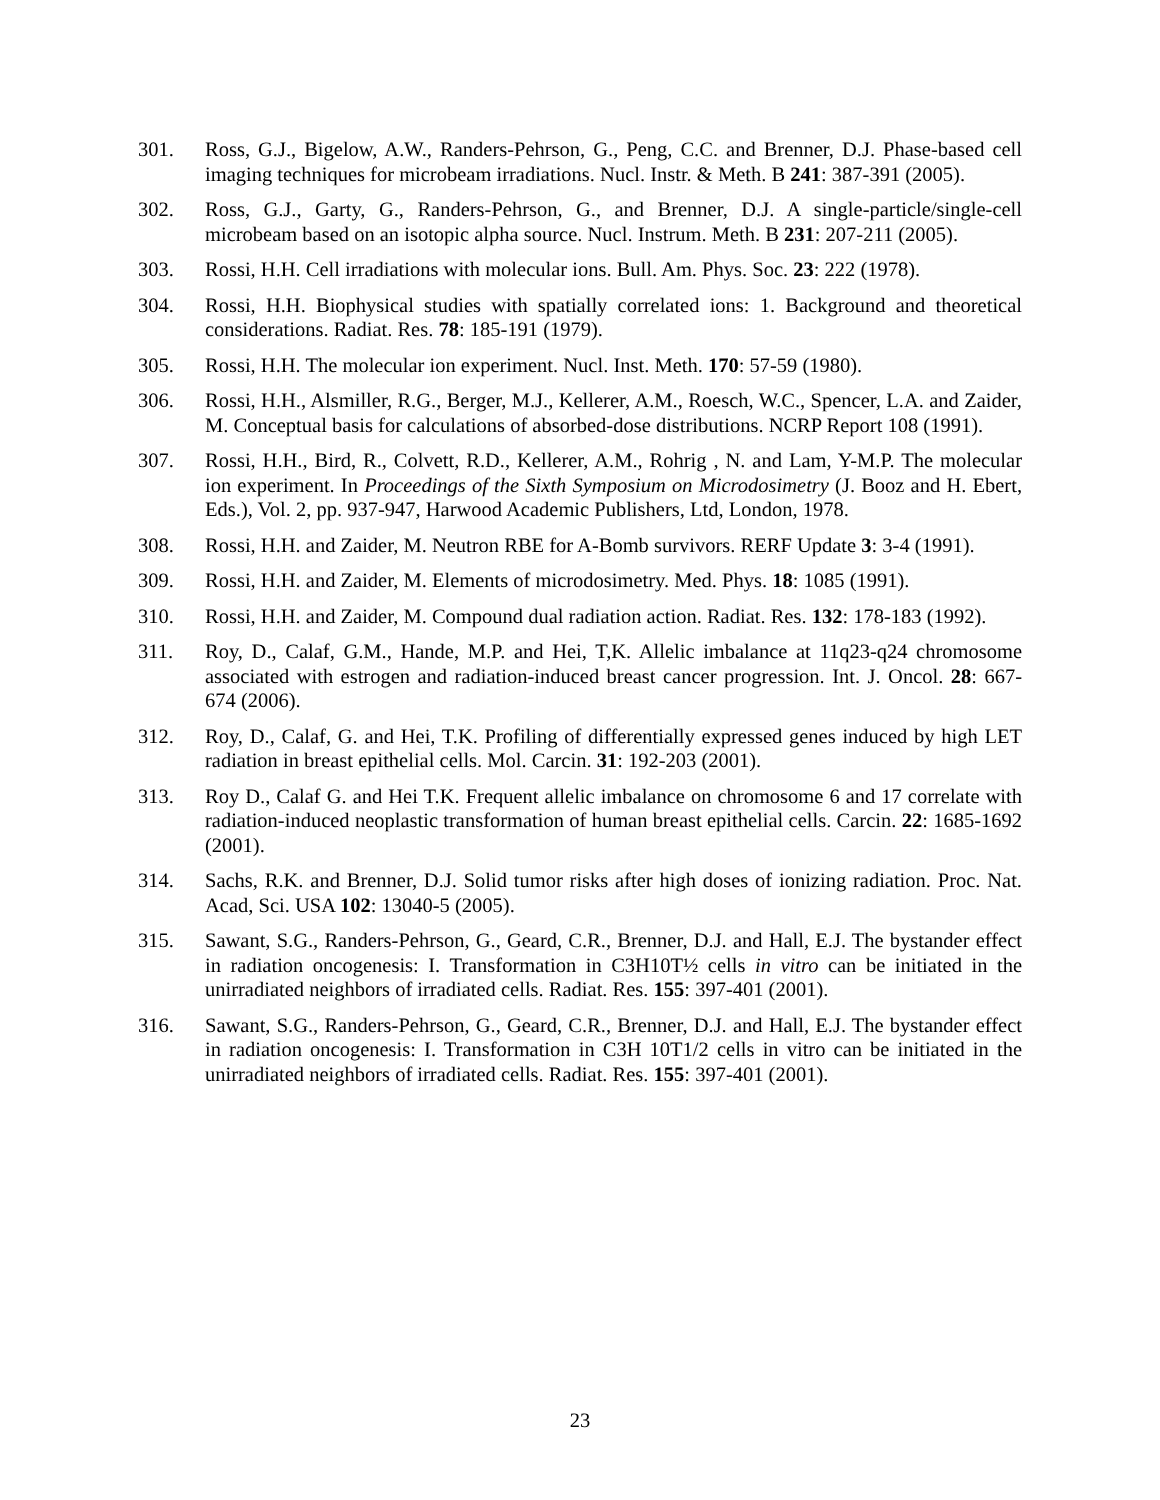301. Ross, G.J., Bigelow, A.W., Randers-Pehrson, G., Peng, C.C. and Brenner, D.J. Phase-based cell imaging techniques for microbeam irradiations. Nucl. Instr. & Meth. B 241: 387-391 (2005).
302. Ross, G.J., Garty, G., Randers-Pehrson, G., and Brenner, D.J. A single-particle/single-cell microbeam based on an isotopic alpha source. Nucl. Instrum. Meth. B 231: 207-211 (2005).
303. Rossi, H.H. Cell irradiations with molecular ions. Bull. Am. Phys. Soc. 23: 222 (1978).
304. Rossi, H.H. Biophysical studies with spatially correlated ions: 1. Background and theoretical considerations. Radiat. Res. 78: 185-191 (1979).
305. Rossi, H.H. The molecular ion experiment. Nucl. Inst. Meth. 170: 57-59 (1980).
306. Rossi, H.H., Alsmiller, R.G., Berger, M.J., Kellerer, A.M., Roesch, W.C., Spencer, L.A. and Zaider, M. Conceptual basis for calculations of absorbed-dose distributions. NCRP Report 108 (1991).
307. Rossi, H.H., Bird, R., Colvett, R.D., Kellerer, A.M., Rohrig , N. and Lam, Y-M.P. The molecular ion experiment. In Proceedings of the Sixth Symposium on Microdosimetry (J. Booz and H. Ebert, Eds.), Vol. 2, pp. 937-947, Harwood Academic Publishers, Ltd, London, 1978.
308. Rossi, H.H. and Zaider, M. Neutron RBE for A-Bomb survivors. RERF Update 3: 3-4 (1991).
309. Rossi, H.H. and Zaider, M. Elements of microdosimetry. Med. Phys. 18: 1085 (1991).
310. Rossi, H.H. and Zaider, M. Compound dual radiation action. Radiat. Res. 132: 178-183 (1992).
311. Roy, D., Calaf, G.M., Hande, M.P. and Hei, T,K. Allelic imbalance at 11q23-q24 chromosome associated with estrogen and radiation-induced breast cancer progression. Int. J. Oncol. 28: 667-674 (2006).
312. Roy, D., Calaf, G. and Hei, T.K. Profiling of differentially expressed genes induced by high LET radiation in breast epithelial cells. Mol. Carcin. 31: 192-203 (2001).
313. Roy D., Calaf G. and Hei T.K. Frequent allelic imbalance on chromosome 6 and 17 correlate with radiation-induced neoplastic transformation of human breast epithelial cells. Carcin. 22: 1685-1692 (2001).
314. Sachs, R.K. and Brenner, D.J. Solid tumor risks after high doses of ionizing radiation. Proc. Nat. Acad, Sci. USA 102: 13040-5 (2005).
315. Sawant, S.G., Randers-Pehrson, G., Geard, C.R., Brenner, D.J. and Hall, E.J. The bystander effect in radiation oncogenesis: I. Transformation in C3H10T½ cells in vitro can be initiated in the unirradiated neighbors of irradiated cells. Radiat. Res. 155: 397-401 (2001).
316. Sawant, S.G., Randers-Pehrson, G., Geard, C.R., Brenner, D.J. and Hall, E.J. The bystander effect in radiation oncogenesis: I. Transformation in C3H 10T1/2 cells in vitro can be initiated in the unirradiated neighbors of irradiated cells. Radiat. Res. 155: 397-401 (2001).
23